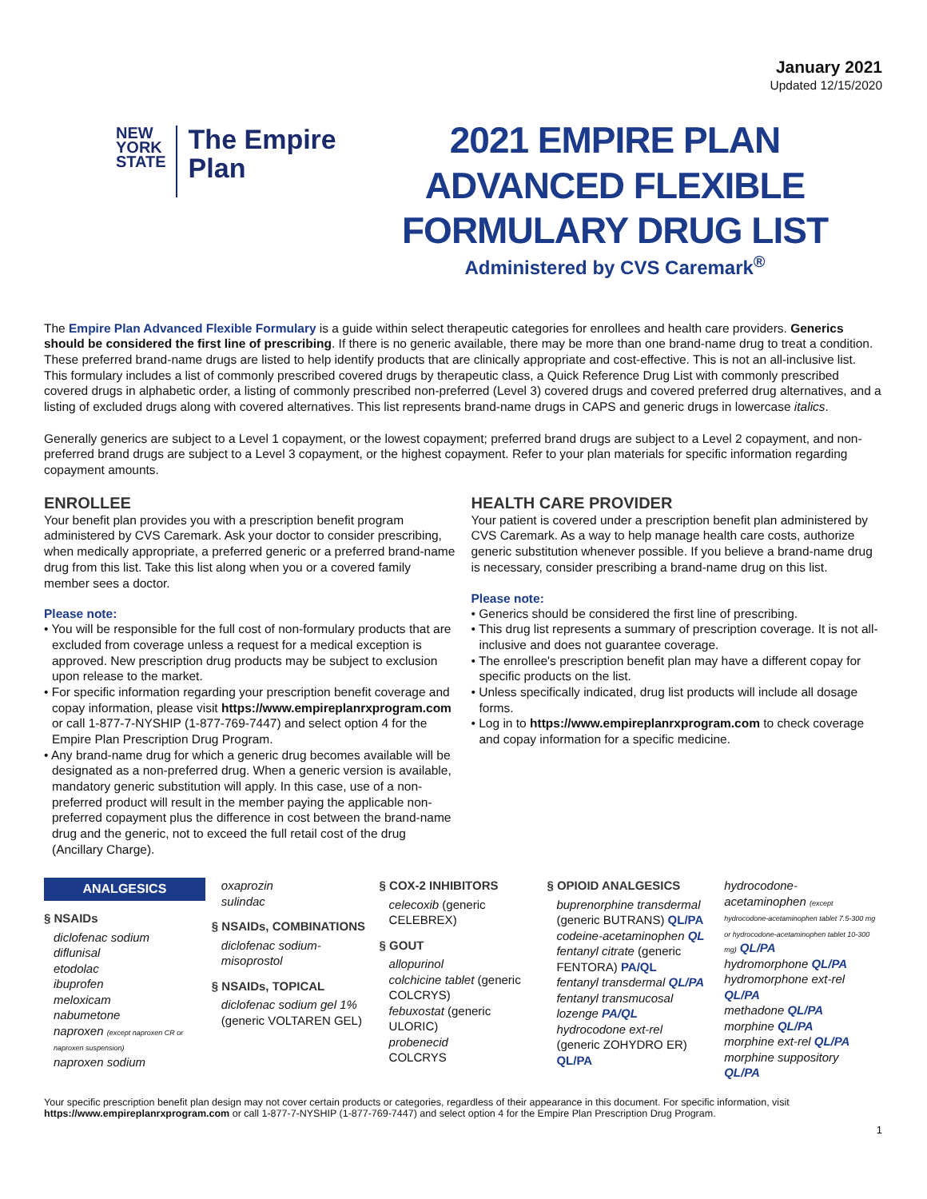January 2021
Updated 12/15/2020
NEW
YORK
STATE
The Empire
Plan
2021 EMPIRE PLAN ADVANCED FLEXIBLE FORMULARY DRUG LIST
Administered by CVS Caremark<sup>®</sup>
The Empire Plan Advanced Flexible Formulary is a guide within select therapeutic categories for enrollees and health care providers. Generics should be considered the first line of prescribing. If there is no generic available, there may be more than one brand-name drug to treat a condition. These preferred brand-name drugs are listed to help identify products that are clinically appropriate and cost-effective. This is not an all-inclusive list. This formulary includes a list of commonly prescribed covered drugs by therapeutic class, a Quick Reference Drug List with commonly prescribed covered drugs in alphabetic order, a listing of commonly prescribed non-preferred (Level 3) covered drugs and covered preferred drug alternatives, and a listing of excluded drugs along with covered alternatives. This list represents brand-name drugs in CAPS and generic drugs in lowercase italics.
Generally generics are subject to a Level 1 copayment, or the lowest copayment; preferred brand drugs are subject to a Level 2 copayment, and non-preferred brand drugs are subject to a Level 3 copayment, or the highest copayment. Refer to your plan materials for specific information regarding copayment amounts.
ENROLLEE
Your benefit plan provides you with a prescription benefit program administered by CVS Caremark. Ask your doctor to consider prescribing, when medically appropriate, a preferred generic or a preferred brand-name drug from this list. Take this list along when you or a covered family member sees a doctor.
Please note:
• You will be responsible for the full cost of non-formulary products that are excluded from coverage unless a request for a medical exception is approved. New prescription drug products may be subject to exclusion upon release to the market.
• For specific information regarding your prescription benefit coverage and copay information, please visit https://www.empireplanrxprogram.com or call 1-877-7-NYSHIP (1-877-769-7447) and select option 4 for the Empire Plan Prescription Drug Program.
• Any brand-name drug for which a generic drug becomes available will be designated as a non-preferred drug. When a generic version is available, mandatory generic substitution will apply. In this case, use of a non-preferred product will result in the member paying the applicable non-preferred copayment plus the difference in cost between the brand-name drug and the generic, not to exceed the full retail cost of the drug (Ancillary Charge).
HEALTH CARE PROVIDER
Your patient is covered under a prescription benefit plan administered by CVS Caremark. As a way to help manage health care costs, authorize generic substitution whenever possible. If you believe a brand-name drug is necessary, consider prescribing a brand-name drug on this list.
Please note:
• Generics should be considered the first line of prescribing.
• This drug list represents a summary of prescription coverage. It is not all-inclusive and does not guarantee coverage.
• The enrollee's prescription benefit plan may have a different copay for specific products on the list.
• Unless specifically indicated, drug list products will include all dosage forms.
• Log in to https://www.empireplanrxprogram.com to check coverage and copay information for a specific medicine.
ANALGESICS
§ NSAIDs
diclofenac sodium
diflunisal
etodolac
ibuprofen
meloxicam
nabumetone
naproxen (except naproxen CR or naproxen suspension)
naproxen sodium
oxaprozin
sulindac
§ NSAIDs, COMBINATIONS
diclofenac sodium-misoprostol
§ NSAIDs, TOPICAL
diclofenac sodium gel 1% (generic VOLTAREN GEL)
§ COX-2 INHIBITORS
celecoxib (generic CELEBREX)
§ GOUT
allopurinol
colchicine tablet (generic COLCRYS)
febuxostat (generic ULORIC)
probenecid
COLCRYS
§ OPIOID ANALGESICS
buprenorphine transdermal (generic BUTRANS) QL/PA
codeine-acetaminophen QL
fentanyl citrate (generic FENTORA) PA/QL
fentanyl transdermal QL/PA
fentanyl transmucosal lozenge PA/QL
hydrocodone ext-rel (generic ZOHYDRO ER) QL/PA
hydrocodone-acetaminophen (except hydrocodone-acetaminophen tablet 7.5-300 mg or hydrocodone-acetaminophen tablet 10-300 mg) QL/PA
hydromorphone QL/PA
hydromorphone ext-rel QL/PA
methadone QL/PA
morphine QL/PA
morphine ext-rel QL/PA
morphine suppository QL/PA
Your specific prescription benefit plan design may not cover certain products or categories, regardless of their appearance in this document. For specific information, visit https://www.empireplanrxprogram.com or call 1-877-7-NYSHIP (1-877-769-7447) and select option 4 for the Empire Plan Prescription Drug Program.
1